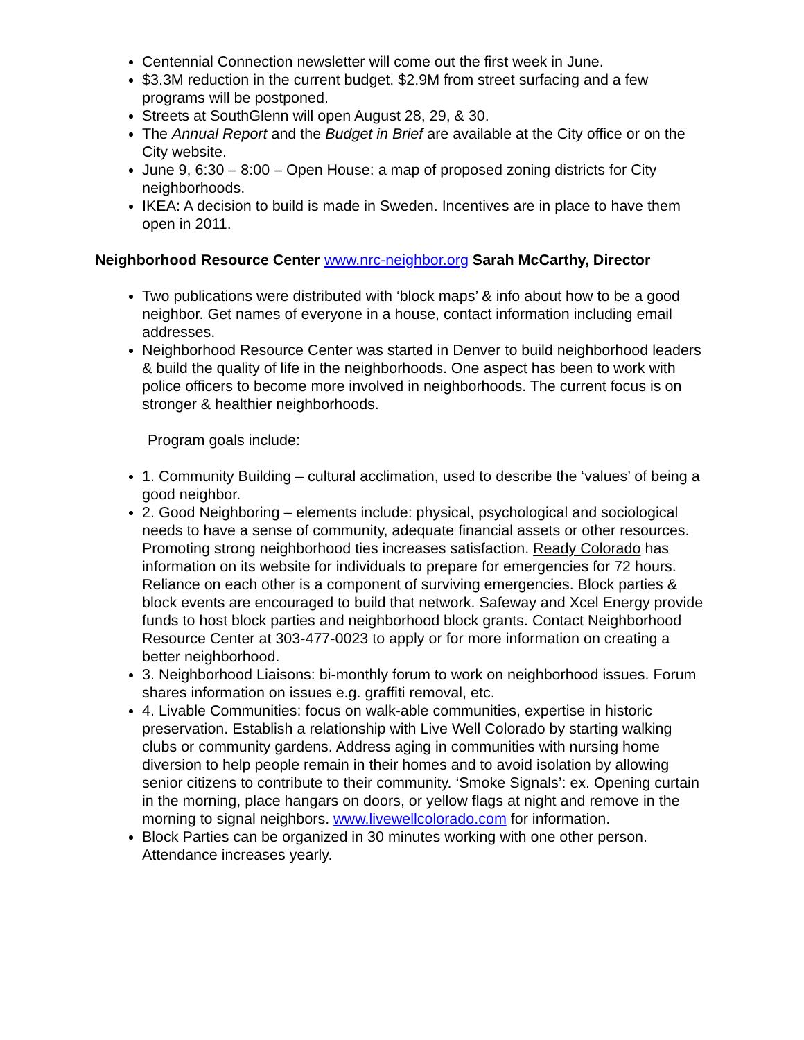Centennial Connection newsletter will come out the first week in June.
$3.3M reduction in the current budget. $2.9M from street surfacing and a few programs will be postponed.
Streets at SouthGlenn will open August 28, 29, & 30.
The Annual Report and the Budget in Brief are available at the City office or on the City website.
June 9, 6:30 – 8:00 – Open House: a map of proposed zoning districts for City neighborhoods.
IKEA: A decision to build is made in Sweden. Incentives are in place to have them open in 2011.
Neighborhood Resource Center www.nrc-neighbor.org Sarah McCarthy, Director
Two publications were distributed with ‘block maps’ & info about how to be a good neighbor. Get names of everyone in a house, contact information including email addresses.
Neighborhood Resource Center was started in Denver to build neighborhood leaders & build the quality of life in the neighborhoods. One aspect has been to work with police officers to become more involved in neighborhoods. The current focus is on stronger & healthier neighborhoods.
Program goals include:
1. Community Building – cultural acclimation, used to describe the ‘values’ of being a good neighbor.
2. Good Neighboring – elements include: physical, psychological and sociological needs to have a sense of community, adequate financial assets or other resources. Promoting strong neighborhood ties increases satisfaction. Ready Colorado has information on its website for individuals to prepare for emergencies for 72 hours. Reliance on each other is a component of surviving emergencies. Block parties & block events are encouraged to build that network. Safeway and Xcel Energy provide funds to host block parties and neighborhood block grants. Contact Neighborhood Resource Center at 303-477-0023 to apply or for more information on creating a better neighborhood.
3. Neighborhood Liaisons: bi-monthly forum to work on neighborhood issues. Forum shares information on issues e.g. graffiti removal, etc.
4. Livable Communities: focus on walk-able communities, expertise in historic preservation. Establish a relationship with Live Well Colorado by starting walking clubs or community gardens. Address aging in communities with nursing home diversion to help people remain in their homes and to avoid isolation by allowing senior citizens to contribute to their community. ‘Smoke Signals’: ex. Opening curtain in the morning, place hangars on doors, or yellow flags at night and remove in the morning to signal neighbors. www.livewellcolorado.com for information.
Block Parties can be organized in 30 minutes working with one other person. Attendance increases yearly.